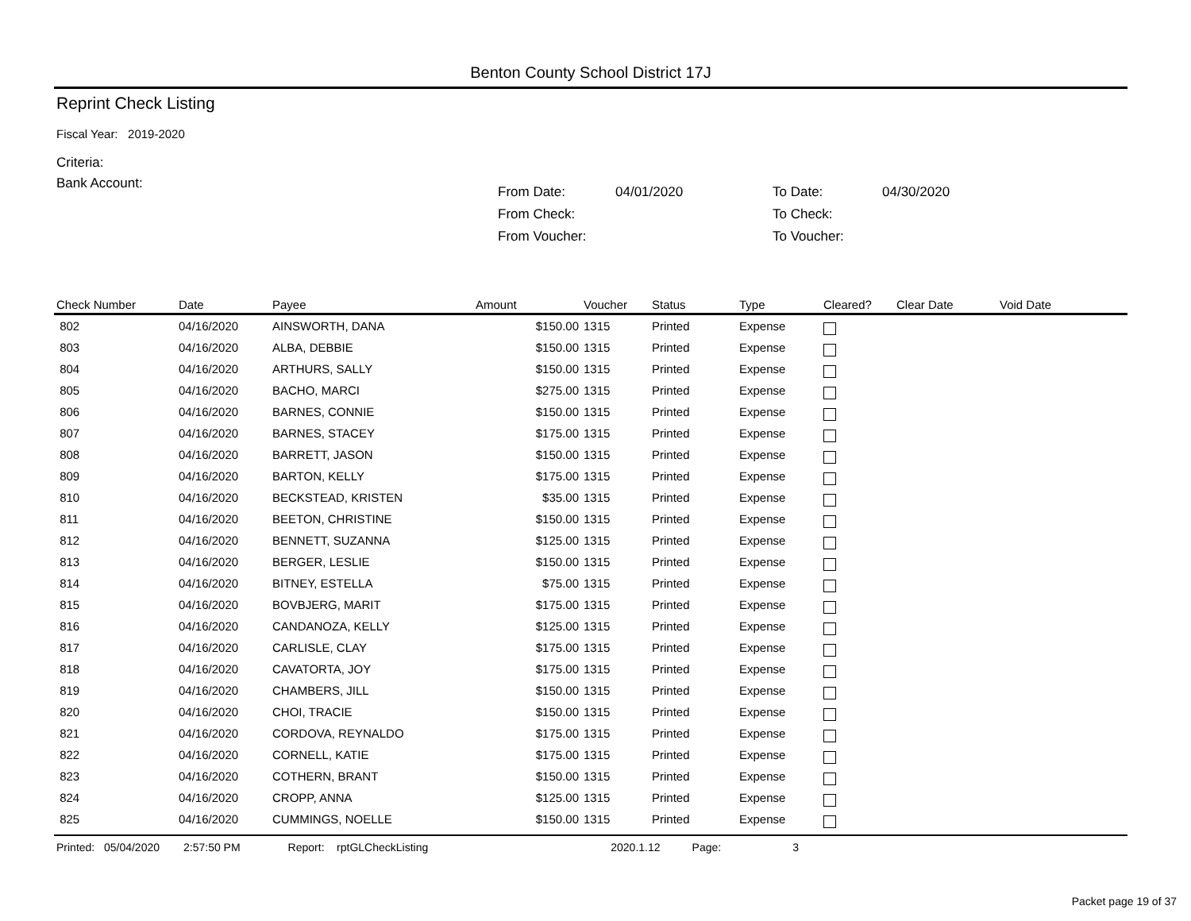Benton County School District 17J
Reprint Check Listing
Fiscal Year: 2019-2020
Criteria:
Bank Account:
| From Date: | 04/01/2020 | To Date: | 04/30/2020 |
| From Check: | | To Check: | |
| From Voucher: | | To Voucher: | |
| Check Number | Date | Payee | Amount | Voucher | Status | Type | Cleared? | Clear Date | Void Date |
| --- | --- | --- | --- | --- | --- | --- | --- | --- | --- |
| 802 | 04/16/2020 | AINSWORTH, DANA | $150.00 | 1315 | Printed | Expense | | | |
| 803 | 04/16/2020 | ALBA, DEBBIE | $150.00 | 1315 | Printed | Expense | | | |
| 804 | 04/16/2020 | ARTHURS, SALLY | $150.00 | 1315 | Printed | Expense | | | |
| 805 | 04/16/2020 | BACHO, MARCI | $275.00 | 1315 | Printed | Expense | | | |
| 806 | 04/16/2020 | BARNES, CONNIE | $150.00 | 1315 | Printed | Expense | | | |
| 807 | 04/16/2020 | BARNES, STACEY | $175.00 | 1315 | Printed | Expense | | | |
| 808 | 04/16/2020 | BARRETT, JASON | $150.00 | 1315 | Printed | Expense | | | |
| 809 | 04/16/2020 | BARTON, KELLY | $175.00 | 1315 | Printed | Expense | | | |
| 810 | 04/16/2020 | BECKSTEAD, KRISTEN | $35.00 | 1315 | Printed | Expense | | | |
| 811 | 04/16/2020 | BEETON, CHRISTINE | $150.00 | 1315 | Printed | Expense | | | |
| 812 | 04/16/2020 | BENNETT, SUZANNA | $125.00 | 1315 | Printed | Expense | | | |
| 813 | 04/16/2020 | BERGER, LESLIE | $150.00 | 1315 | Printed | Expense | | | |
| 814 | 04/16/2020 | BITNEY, ESTELLA | $75.00 | 1315 | Printed | Expense | | | |
| 815 | 04/16/2020 | BOVBJERG, MARIT | $175.00 | 1315 | Printed | Expense | | | |
| 816 | 04/16/2020 | CANDANOZA, KELLY | $125.00 | 1315 | Printed | Expense | | | |
| 817 | 04/16/2020 | CARLISLE, CLAY | $175.00 | 1315 | Printed | Expense | | | |
| 818 | 04/16/2020 | CAVATORTA, JOY | $175.00 | 1315 | Printed | Expense | | | |
| 819 | 04/16/2020 | CHAMBERS, JILL | $150.00 | 1315 | Printed | Expense | | | |
| 820 | 04/16/2020 | CHOI, TRACIE | $150.00 | 1315 | Printed | Expense | | | |
| 821 | 04/16/2020 | CORDOVA, REYNALDO | $175.00 | 1315 | Printed | Expense | | | |
| 822 | 04/16/2020 | CORNELL, KATIE | $175.00 | 1315 | Printed | Expense | | | |
| 823 | 04/16/2020 | COTHERN, BRANT | $150.00 | 1315 | Printed | Expense | | | |
| 824 | 04/16/2020 | CROPP, ANNA | $125.00 | 1315 | Printed | Expense | | | |
| 825 | 04/16/2020 | CUMMINGS, NOELLE | $150.00 | 1315 | Printed | Expense | | | |
Printed: 05/04/2020 2:57:50 PM Report: rptGLCheckListing 2020.1.12 Page: 3
Packet page 19 of 37